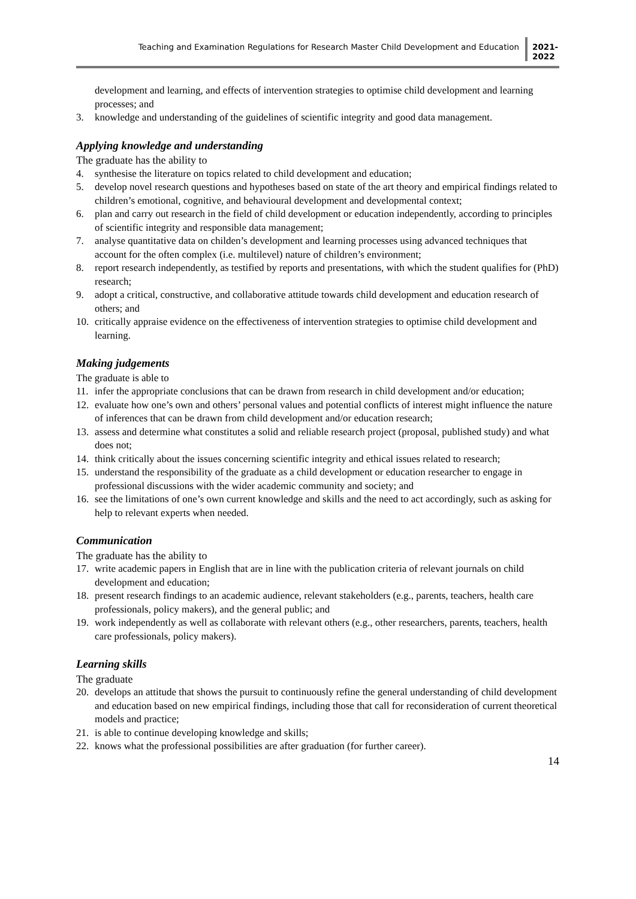Teaching and Examination Regulations for Research Master Child Development and Education
2021-
2022
development and learning, and effects of intervention strategies to optimise child development and learning processes; and
3. knowledge and understanding of the guidelines of scientific integrity and good data management.
Applying knowledge and understanding
The graduate has the ability to
4. synthesise the literature on topics related to child development and education;
5. develop novel research questions and hypotheses based on state of the art theory and empirical findings related to children’s emotional, cognitive, and behavioural development and developmental context;
6. plan and carry out research in the field of child development or education independently, according to principles of scientific integrity and responsible data management;
7. analyse quantitative data on childen’s development and learning processes using advanced techniques that account for the often complex (i.e. multilevel) nature of children’s environment;
8. report research independently, as testified by reports and presentations, with which the student qualifies for (PhD) research;
9. adopt a critical, constructive, and collaborative attitude towards child development and education research of others; and
10. critically appraise evidence on the effectiveness of intervention strategies to optimise child development and learning.
Making judgements
The graduate is able to
11. infer the appropriate conclusions that can be drawn from research in child development and/or education;
12. evaluate how one’s own and others’ personal values and potential conflicts of interest might influence the nature of inferences that can be drawn from child development and/or education research;
13. assess and determine what constitutes a solid and reliable research project (proposal, published study) and what does not;
14. think critically about the issues concerning scientific integrity and ethical issues related to research;
15. understand the responsibility of the graduate as a child development or education researcher to engage in professional discussions with the wider academic community and society; and
16. see the limitations of one’s own current knowledge and skills and the need to act accordingly, such as asking for help to relevant experts when needed.
Communication
The graduate has the ability to
17. write academic papers in English that are in line with the publication criteria of relevant journals on child development and education;
18. present research findings to an academic audience, relevant stakeholders (e.g., parents, teachers, health care professionals, policy makers), and the general public; and
19. work independently as well as collaborate with relevant others (e.g., other researchers, parents, teachers, health care professionals, policy makers).
Learning skills
The graduate
20. develops an attitude that shows the pursuit to continuously refine the general understanding of child development and education based on new empirical findings, including those that call for reconsideration of current theoretical models and practice;
21. is able to continue developing knowledge and skills;
22. knows what the professional possibilities are after graduation (for further career).
14